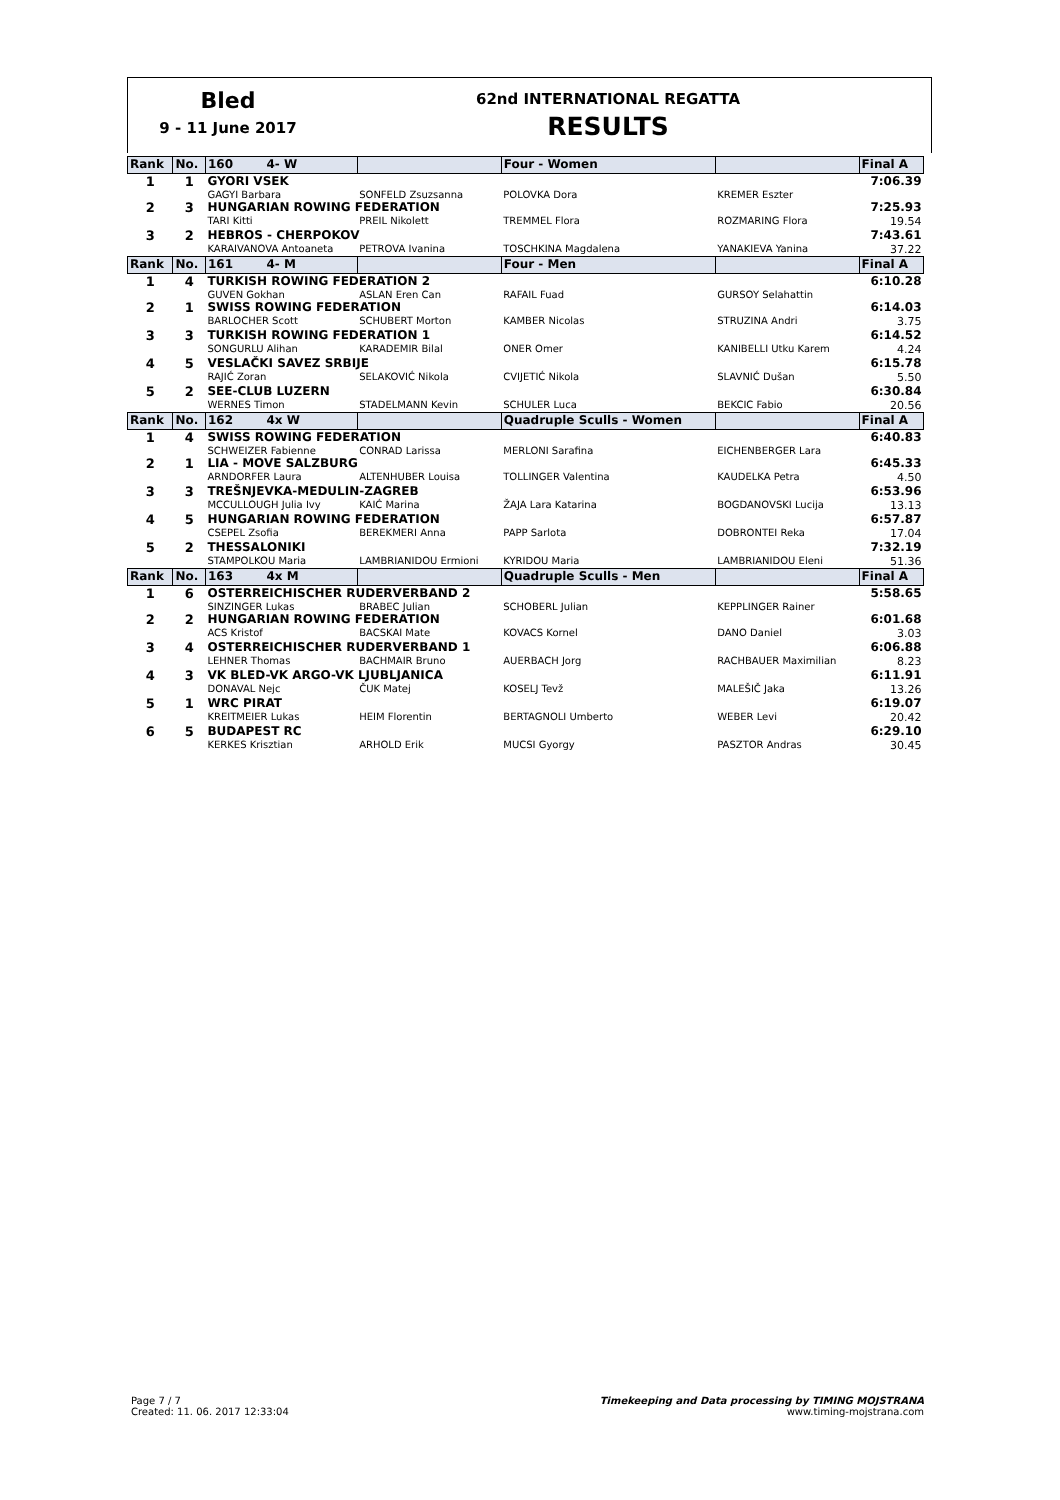Bled
9 - 11 June 2017
62nd INTERNATIONAL REGATTA
RESULTS
| Rank | No. | 160 4- W | | Four - Women | | Final A |
| --- | --- | --- | --- | --- | --- | --- |
| 1 | 1 | GYORI VSEK | | | | 7:06.39 |
| | | GAGYI Barbara | SONFELD Zsuzsanna | POLOVKA Dora | KREMER Eszter | |
| 2 | 3 | HUNGARIAN ROWING FEDERATION | | | | 7:25.93 |
| | | TARI Kitti | PREIL Nikolett | TREMMEL Flora | ROZMARING Flora | 19.54 |
| 3 | 2 | HEBROS - CHERPOKOV | | | | 7:43.61 |
| | | KARAIVANOVA Antoaneta | PETROVA Ivanina | TOSCHKINA Magdalena | YANAKIEVA Yanina | 37.22 |
| Rank | No. | 161 4- M | | Four - Men | | Final A |
| 1 | 4 | TURKISH ROWING FEDERATION 2 | | | | 6:10.28 |
| | | GUVEN Gokhan | ASLAN Eren Can | RAFAIL Fuad | GURSOY Selahattin | |
| 2 | 1 | SWISS ROWING FEDERATION | | | | 6:14.03 |
| | | BARLOCHER Scott | SCHUBERT Morton | KAMBER Nicolas | STRUZINA Andri | 3.75 |
| 3 | 3 | TURKISH ROWING FEDERATION 1 | | | | 6:14.52 |
| | | SONGURLU Alihan | KARADEMIR Bilal | ONER Omer | KANIBELLI Utku Karem | 4.24 |
| 4 | 5 | VESLAČKI SAVEZ SRBIJE | | | | 6:15.78 |
| | | RAJIĆ Zoran | SELAKOVIĆ Nikola | CVIJETIĆ Nikola | SLAVNIĆ Dušan | 5.50 |
| 5 | 2 | SEE-CLUB LUZERN | | | | 6:30.84 |
| | | WERNES Timon | STADELMANN Kevin | SCHULER Luca | BEKCIC Fabio | 20.56 |
| Rank | No. | 162 4x W | | Quadruple Sculls - Women | | Final A |
| 1 | 4 | SWISS ROWING FEDERATION | | | | 6:40.83 |
| | | SCHWEIZER Fabienne | CONRAD Larissa | MERLONI Sarafina | EICHENBERGER Lara | |
| 2 | 1 | LIA - MOVE SALZBURG | | | | 6:45.33 |
| | | ARNDORFER Laura | ALTENHUBER Louisa | TOLLINGER Valentina | KAUDELKA Petra | 4.50 |
| 3 | 3 | TREŠNJEVKA-MEDULIN-ZAGREB | | | | 6:53.96 |
| | | MCCULLOUGH Julia Ivy | KAIĆ Marina | ŽAJA Lara Katarina | BOGDANOVSKI Lucija | 13.13 |
| 4 | 5 | HUNGARIAN ROWING FEDERATION | | | | 6:57.87 |
| | | CSEPEL Zsofia | BEREKMERI Anna | PAPP Sarlota | DOBRONTEI Reka | 17.04 |
| 5 | 2 | THESSALONIKI | | | | 7:32.19 |
| | | STAMPOLKOU Maria | LAMBRIANIDOU Ermioni | KYRIDOU Maria | LAMBRIANIDOU Eleni | 51.36 |
| Rank | No. | 163 4x M | | Quadruple Sculls - Men | | Final A |
| 1 | 6 | OSTERREICHISCHER RUDERVERBAND 2 | | | | 5:58.65 |
| | | SINZINGER Lukas | BRABEC Julian | SCHOBERL Julian | KEPPLINGER Rainer | |
| 2 | 2 | HUNGARIAN ROWING FEDERATION | | | | 6:01.68 |
| | | ACS Kristof | BACSKAI Mate | KOVACS Kornel | DANO Daniel | 3.03 |
| 3 | 4 | OSTERREICHISCHER RUDERVERBAND 1 | | | | 6:06.88 |
| | | LEHNER Thomas | BACHMAIR Bruno | AUERBACH Jorg | RACHBAUER Maximilian | 8.23 |
| 4 | 3 | VK BLED-VK ARGO-VK LJUBLJANICA | | | | 6:11.91 |
| | | DONAVAL Nejc | ČUK Matej | KOSELJ Tevž | MALEŠIČ Jaka | 13.26 |
| 5 | 1 | WRC PIRAT | | | | 6:19.07 |
| | | KREITMEIER Lukas | HEIM Florentin | BERTAGNOLI Umberto | WEBER Levi | 20.42 |
| 6 | 5 | BUDAPEST RC | | | | 6:29.10 |
| | | KERKES Krisztian | ARHOLD Erik | MUCSI Gyorgy | PASZTOR Andras | 30.45 |
Page 7 / 7
Created: 11. 06. 2017 12:33:04
Timekeeping and Data processing by TIMING MOJSTRANA
www.timing-mojstrana.com